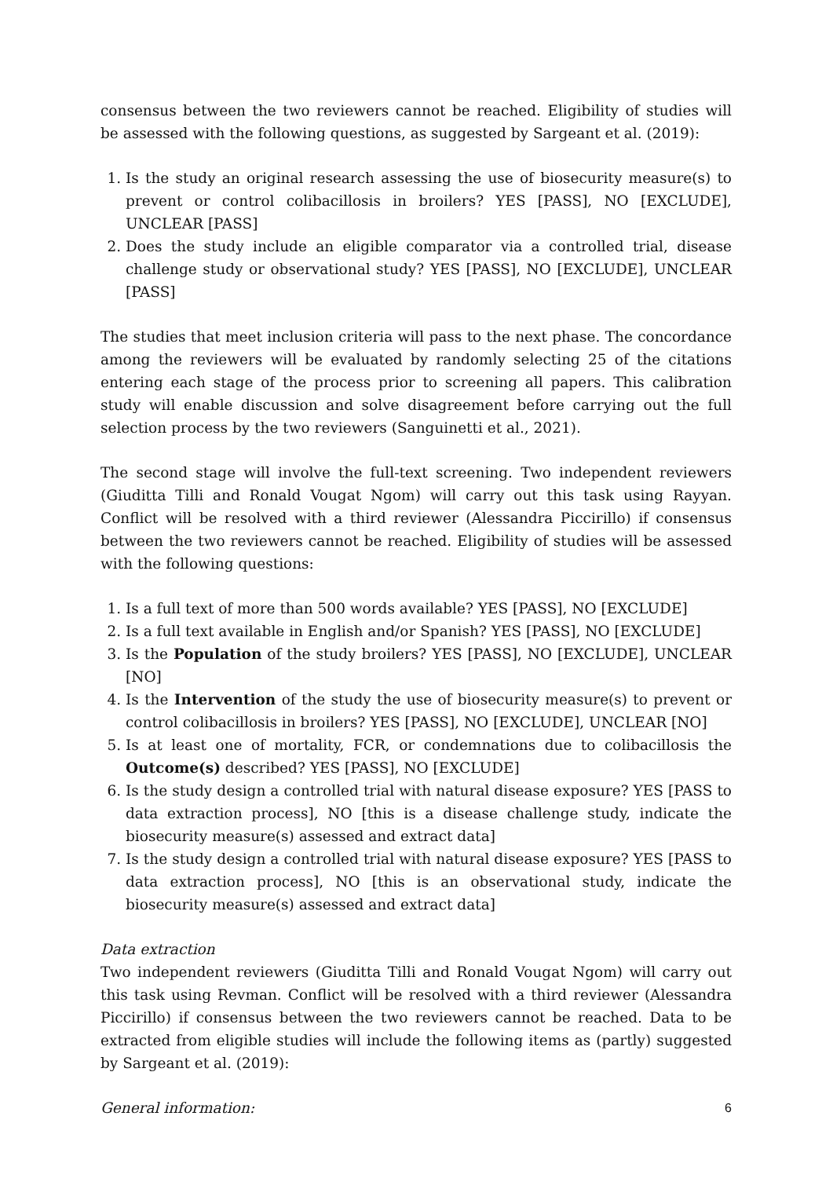consensus between the two reviewers cannot be reached. Eligibility of studies will be assessed with the following questions, as suggested by Sargeant et al. (2019):
1. Is the study an original research assessing the use of biosecurity measure(s) to prevent or control colibacillosis in broilers? YES [PASS], NO [EXCLUDE], UNCLEAR [PASS]
2. Does the study include an eligible comparator via a controlled trial, disease challenge study or observational study? YES [PASS], NO [EXCLUDE], UNCLEAR [PASS]
The studies that meet inclusion criteria will pass to the next phase. The concordance among the reviewers will be evaluated by randomly selecting 25 of the citations entering each stage of the process prior to screening all papers. This calibration study will enable discussion and solve disagreement before carrying out the full selection process by the two reviewers (Sanguinetti et al., 2021).
The second stage will involve the full-text screening. Two independent reviewers (Giuditta Tilli and Ronald Vougat Ngom) will carry out this task using Rayyan. Conflict will be resolved with a third reviewer (Alessandra Piccirillo) if consensus between the two reviewers cannot be reached. Eligibility of studies will be assessed with the following questions:
1. Is a full text of more than 500 words available? YES [PASS], NO [EXCLUDE]
2. Is a full text available in English and/or Spanish? YES [PASS], NO [EXCLUDE]
3. Is the Population of the study broilers? YES [PASS], NO [EXCLUDE], UNCLEAR [NO]
4. Is the Intervention of the study the use of biosecurity measure(s) to prevent or control colibacillosis in broilers? YES [PASS], NO [EXCLUDE], UNCLEAR [NO]
5. Is at least one of mortality, FCR, or condemnations due to colibacillosis the Outcome(s) described? YES [PASS], NO [EXCLUDE]
6. Is the study design a controlled trial with natural disease exposure? YES [PASS to data extraction process], NO [this is a disease challenge study, indicate the biosecurity measure(s) assessed and extract data]
7. Is the study design a controlled trial with natural disease exposure? YES [PASS to data extraction process], NO [this is an observational study, indicate the biosecurity measure(s) assessed and extract data]
Data extraction
Two independent reviewers (Giuditta Tilli and Ronald Vougat Ngom) will carry out this task using Revman. Conflict will be resolved with a third reviewer (Alessandra Piccirillo) if consensus between the two reviewers cannot be reached. Data to be extracted from eligible studies will include the following items as (partly) suggested by Sargeant et al. (2019):
General information:
6